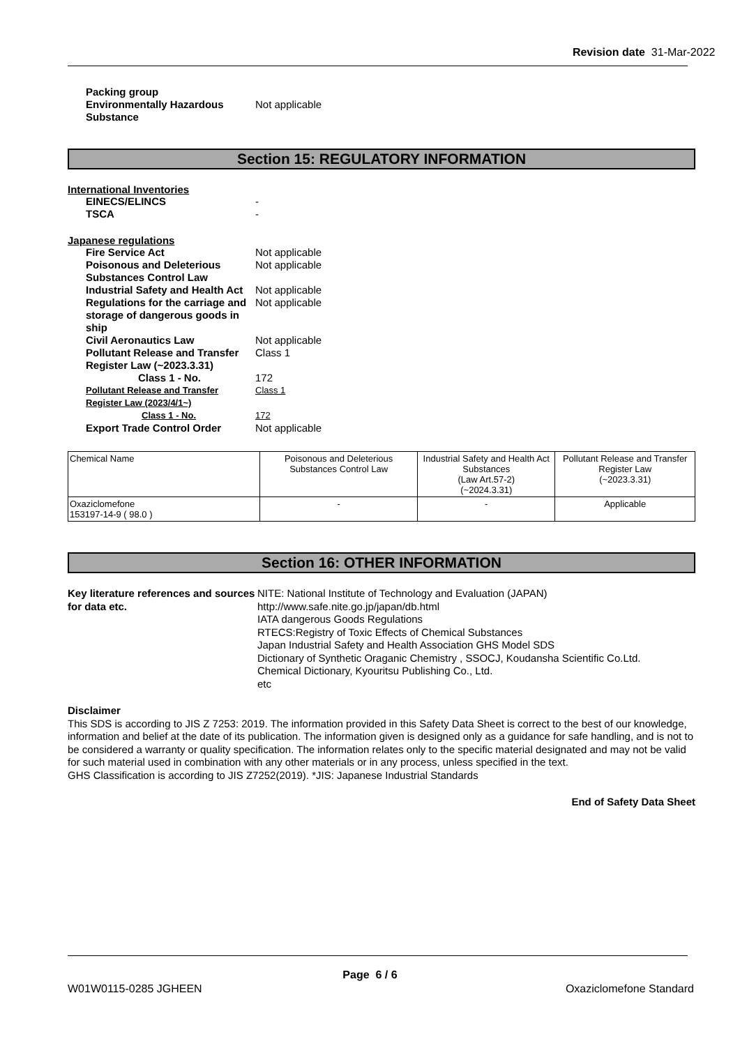Revision date 31-Mar-2022
Packing group Environmentally Hazardous Substance Not applicable
Section 15: REGULATORY INFORMATION
International Inventories
EINECS/ELINCS - TSCA -
Japanese regulations
Fire Service Act Not applicable Poisonous and Deleterious Substances Control Law Not applicable Industrial Safety and Health Act Not applicable Regulations for the carriage and storage of dangerous goods in ship Not applicable Civil Aeronautics Law Not applicable Pollutant Release and Transfer Register Law (~2023.3.31) Class 1 Class 1 - No. 172 Pollutant Release and Transfer Register Law (2023/4/1~) Class 1 Class 1 - No. 172 Export Trade Control Order Not applicable
| Chemical Name | Poisonous and Deleterious Substances Control Law | Industrial Safety and Health Act Substances (Law Art.57-2) (~2024.3.31) | Pollutant Release and Transfer Register Law (~2023.3.31) |
| Oxaziclomefone 153197-14-9 ( 98.0 ) | - | - | Applicable |
Section 16: OTHER INFORMATION
Key literature references and sources for data etc. NITE: National Institute of Technology and Evaluation (JAPAN)
http://www.safe.nite.go.jp/japan/db.html
IATA dangerous Goods Regulations
RTECS:Registry of Toxic Effects of Chemical Substances
Japan Industrial Safety and Health Association GHS Model SDS
Dictionary of Synthetic Oraganic Chemistry , SSOCJ, Koudansha Scientific Co.Ltd.
Chemical Dictionary, Kyouritsu Publishing Co., Ltd.
etc
Disclaimer
This SDS is according to JIS Z 7253: 2019. The information provided in this Safety Data Sheet is correct to the best of our knowledge, information and belief at the date of its publication. The information given is designed only as a guidance for safe handling, and is not to be considered a warranty or quality specification. The information relates only to the specific material designated and may not be valid for such material used in combination with any other materials or in any process, unless specified in the text.
GHS Classification is according to JIS Z7252(2019). *JIS: Japanese Industrial Standards
End of Safety Data Sheet
Page 6 / 6
W01W0115-0285 JGHEEN Oxaziclomefone Standard